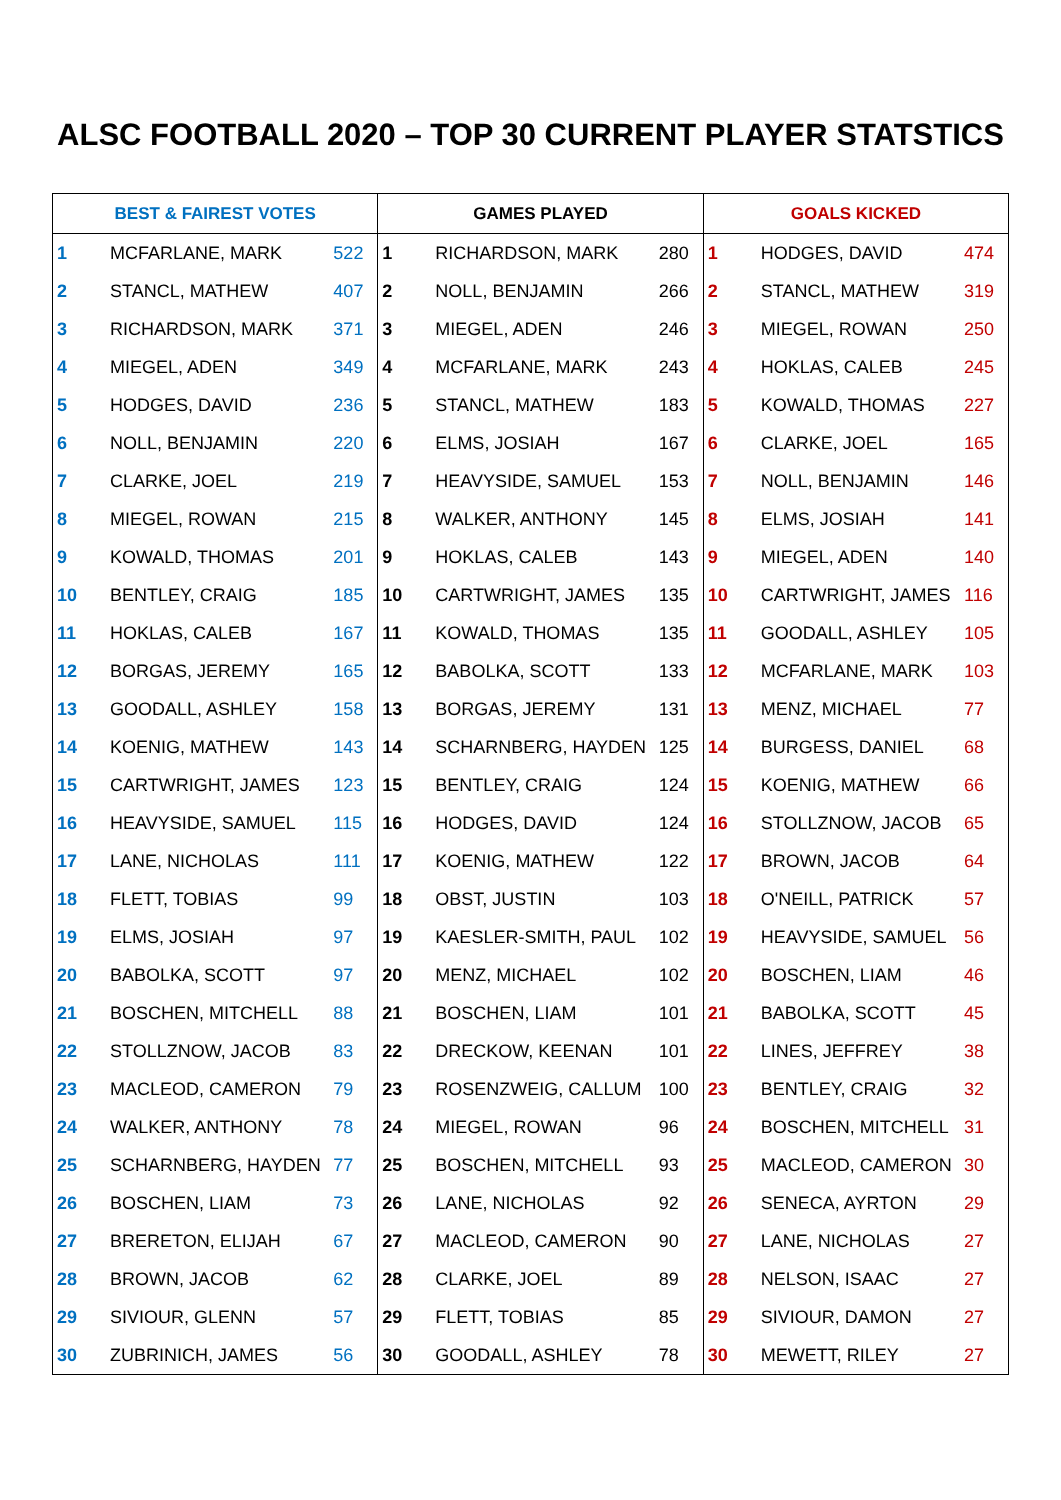ALSC FOOTBALL 2020 – TOP 30 CURRENT PLAYER STATSTICS
| BEST & FAIREST VOTES | | | GAMES PLAYED | | | GOALS KICKED | | |
| --- | --- | --- | --- | --- | --- | --- | --- | --- |
| 1 | MCFARLANE, MARK | 522 | 1 | RICHARDSON, MARK | 280 | 1 | HODGES, DAVID | 474 |
| 2 | STANCL, MATHEW | 407 | 2 | NOLL, BENJAMIN | 266 | 2 | STANCL, MATHEW | 319 |
| 3 | RICHARDSON, MARK | 371 | 3 | MIEGEL, ADEN | 246 | 3 | MIEGEL, ROWAN | 250 |
| 4 | MIEGEL, ADEN | 349 | 4 | MCFARLANE, MARK | 243 | 4 | HOKLAS, CALEB | 245 |
| 5 | HODGES, DAVID | 236 | 5 | STANCL, MATHEW | 183 | 5 | KOWALD, THOMAS | 227 |
| 6 | NOLL, BENJAMIN | 220 | 6 | ELMS, JOSIAH | 167 | 6 | CLARKE, JOEL | 165 |
| 7 | CLARKE, JOEL | 219 | 7 | HEAVYSIDE, SAMUEL | 153 | 7 | NOLL, BENJAMIN | 146 |
| 8 | MIEGEL, ROWAN | 215 | 8 | WALKER, ANTHONY | 145 | 8 | ELMS, JOSIAH | 141 |
| 9 | KOWALD, THOMAS | 201 | 9 | HOKLAS, CALEB | 143 | 9 | MIEGEL, ADEN | 140 |
| 10 | BENTLEY, CRAIG | 185 | 10 | CARTWRIGHT, JAMES | 135 | 10 | CARTWRIGHT, JAMES | 116 |
| 11 | HOKLAS, CALEB | 167 | 11 | KOWALD, THOMAS | 135 | 11 | GOODALL, ASHLEY | 105 |
| 12 | BORGAS, JEREMY | 165 | 12 | BABOLKA, SCOTT | 133 | 12 | MCFARLANE, MARK | 103 |
| 13 | GOODALL, ASHLEY | 158 | 13 | BORGAS, JEREMY | 131 | 13 | MENZ, MICHAEL | 77 |
| 14 | KOENIG, MATHEW | 143 | 14 | SCHARNBERG, HAYDEN | 125 | 14 | BURGESS, DANIEL | 68 |
| 15 | CARTWRIGHT, JAMES | 123 | 15 | BENTLEY, CRAIG | 124 | 15 | KOENIG, MATHEW | 66 |
| 16 | HEAVYSIDE, SAMUEL | 115 | 16 | HODGES, DAVID | 124 | 16 | STOLLZNOW, JACOB | 65 |
| 17 | LANE, NICHOLAS | 111 | 17 | KOENIG, MATHEW | 122 | 17 | BROWN, JACOB | 64 |
| 18 | FLETT, TOBIAS | 99 | 18 | OBST, JUSTIN | 103 | 18 | O'NEILL, PATRICK | 57 |
| 19 | ELMS, JOSIAH | 97 | 19 | KAESLER-SMITH, PAUL | 102 | 19 | HEAVYSIDE, SAMUEL | 56 |
| 20 | BABOLKA, SCOTT | 97 | 20 | MENZ, MICHAEL | 102 | 20 | BOSCHEN, LIAM | 46 |
| 21 | BOSCHEN, MITCHELL | 88 | 21 | BOSCHEN, LIAM | 101 | 21 | BABOLKA, SCOTT | 45 |
| 22 | STOLLZNOW, JACOB | 83 | 22 | DRECKOW, KEENAN | 101 | 22 | LINES, JEFFREY | 38 |
| 23 | MACLEOD, CAMERON | 79 | 23 | ROSENZWEIG, CALLUM | 100 | 23 | BENTLEY, CRAIG | 32 |
| 24 | WALKER, ANTHONY | 78 | 24 | MIEGEL, ROWAN | 96 | 24 | BOSCHEN, MITCHELL | 31 |
| 25 | SCHARNBERG, HAYDEN | 77 | 25 | BOSCHEN, MITCHELL | 93 | 25 | MACLEOD, CAMERON | 30 |
| 26 | BOSCHEN, LIAM | 73 | 26 | LANE, NICHOLAS | 92 | 26 | SENECA, AYRTON | 29 |
| 27 | BRERETON, ELIJAH | 67 | 27 | MACLEOD, CAMERON | 90 | 27 | LANE, NICHOLAS | 27 |
| 28 | BROWN, JACOB | 62 | 28 | CLARKE, JOEL | 89 | 28 | NELSON, ISAAC | 27 |
| 29 | SIVIOUR, GLENN | 57 | 29 | FLETT, TOBIAS | 85 | 29 | SIVIOUR, DAMON | 27 |
| 30 | ZUBRINICH, JAMES | 56 | 30 | GOODALL, ASHLEY | 78 | 30 | MEWETT, RILEY | 27 |